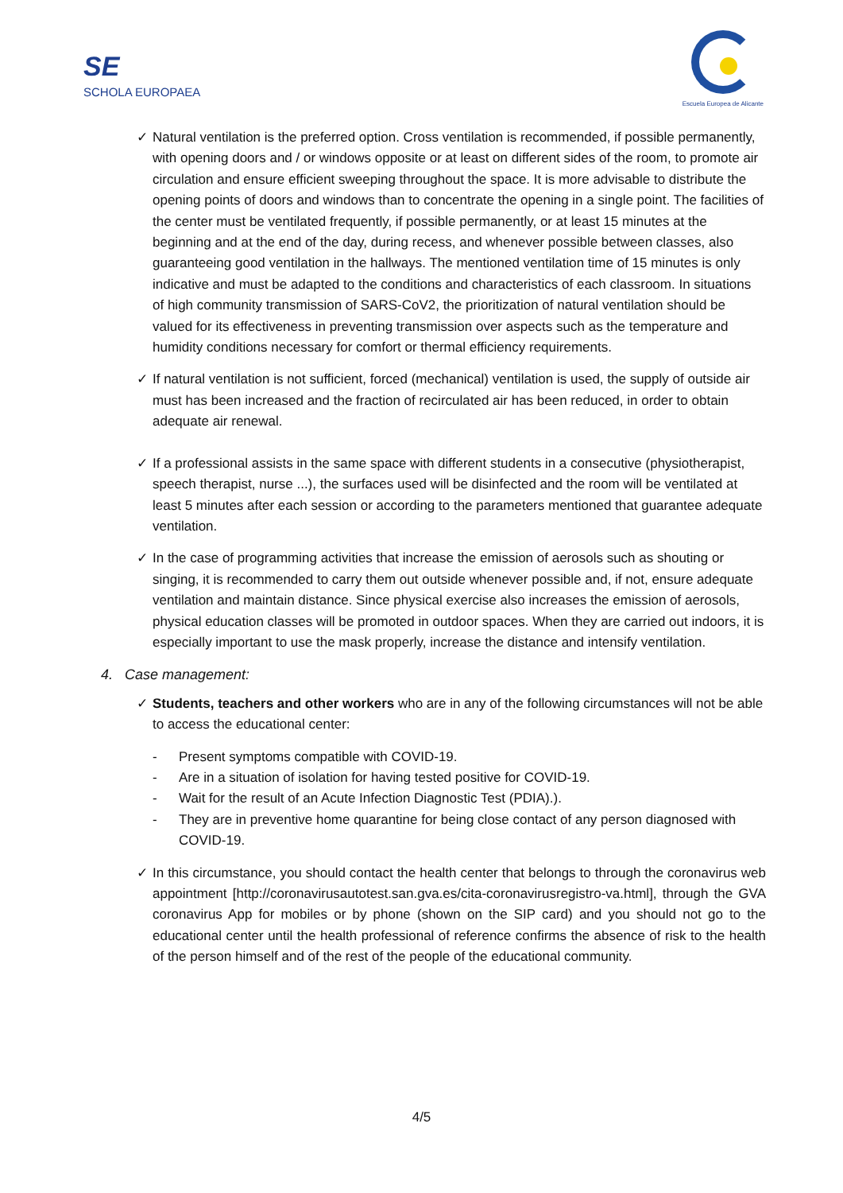SE
SCHOLA EUROPAEA
Escuela Europea de Alicante
✓ Natural ventilation is the preferred option. Cross ventilation is recommended, if possible permanently, with opening doors and / or windows opposite or at least on different sides of the room, to promote air circulation and ensure efficient sweeping throughout the space. It is more advisable to distribute the opening points of doors and windows than to concentrate the opening in a single point. The facilities of the center must be ventilated frequently, if possible permanently, or at least 15 minutes at the beginning and at the end of the day, during recess, and whenever possible between classes, also guaranteeing good ventilation in the hallways. The mentioned ventilation time of 15 minutes is only indicative and must be adapted to the conditions and characteristics of each classroom. In situations of high community transmission of SARS-CoV2, the prioritization of natural ventilation should be valued for its effectiveness in preventing transmission over aspects such as the temperature and humidity conditions necessary for comfort or thermal efficiency requirements.
✓ If natural ventilation is not sufficient, forced (mechanical) ventilation is used, the supply of outside air must has been increased and the fraction of recirculated air has been reduced, in order to obtain adequate air renewal.
✓ If a professional assists in the same space with different students in a consecutive (physiotherapist, speech therapist, nurse ...), the surfaces used will be disinfected and the room will be ventilated at least 5 minutes after each session or according to the parameters mentioned that guarantee adequate ventilation.
✓ In the case of programming activities that increase the emission of aerosols such as shouting or singing, it is recommended to carry them out outside whenever possible and, if not, ensure adequate ventilation and maintain distance. Since physical exercise also increases the emission of aerosols, physical education classes will be promoted in outdoor spaces. When they are carried out indoors, it is especially important to use the mask properly, increase the distance and intensify ventilation.
4. Case management:
✓ Students, teachers and other workers who are in any of the following circumstances will not be able to access the educational center:
- Present symptoms compatible with COVID-19.
- Are in a situation of isolation for having tested positive for COVID-19.
- Wait for the result of an Acute Infection Diagnostic Test (PDIA).).
- They are in preventive home quarantine for being close contact of any person diagnosed with COVID-19.
✓ In this circumstance, you should contact the health center that belongs to through the coronavirus web appointment [http://coronavirusautotest.san.gva.es/cita-coronavirusregistro-va.html], through the GVA coronavirus App for mobiles or by phone (shown on the SIP card) and you should not go to the educational center until the health professional of reference confirms the absence of risk to the health of the person himself and of the rest of the people of the educational community.
4/5